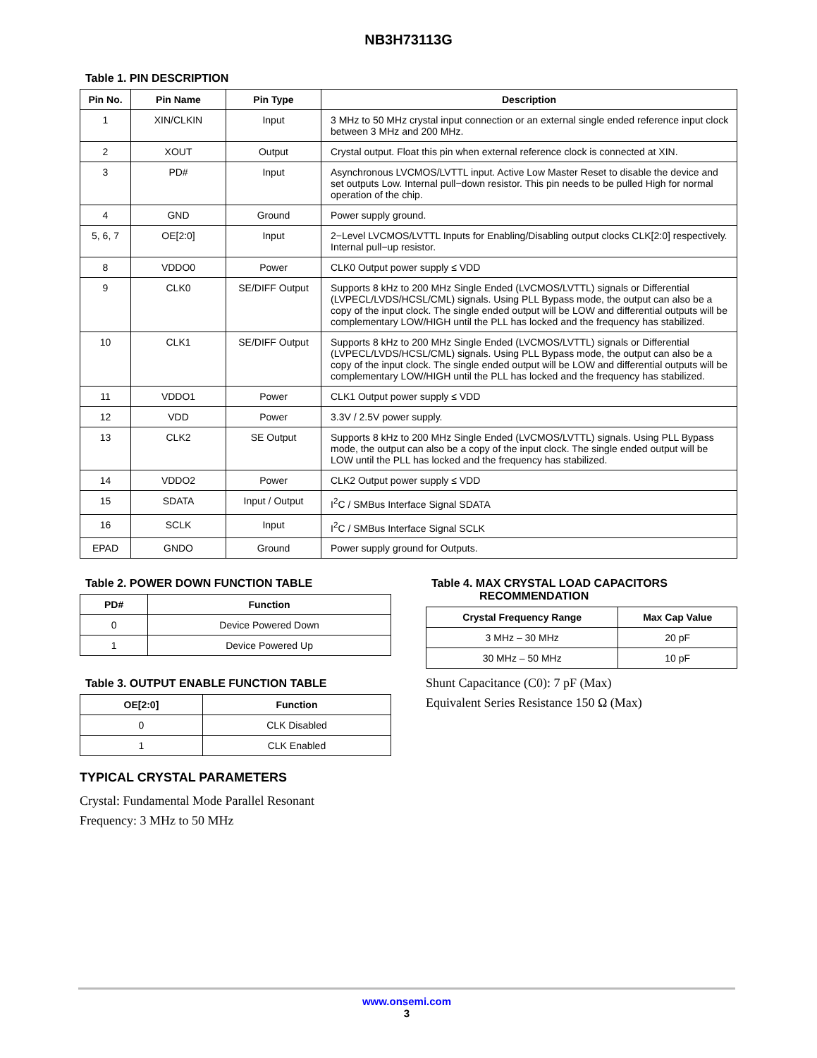NB3H73113G
Table 1. PIN DESCRIPTION
| Pin No. | Pin Name | Pin Type | Description |
| --- | --- | --- | --- |
| 1 | XIN/CLKIN | Input | 3 MHz to 50 MHz crystal input connection or an external single ended reference input clock between 3 MHz and 200 MHz. |
| 2 | XOUT | Output | Crystal output. Float this pin when external reference clock is connected at XIN. |
| 3 | PD# | Input | Asynchronous LVCMOS/LVTTL input. Active Low Master Reset to disable the device and set outputs Low. Internal pull−down resistor. This pin needs to be pulled High for normal operation of the chip. |
| 4 | GND | Ground | Power supply ground. |
| 5, 6, 7 | OE[2:0] | Input | 2−Level LVCMOS/LVTTL Inputs for Enabling/Disabling output clocks CLK[2:0] respectively. Internal pull−up resistor. |
| 8 | VDDO0 | Power | CLK0 Output power supply ≤ VDD |
| 9 | CLK0 | SE/DIFF Output | Supports 8 kHz to 200 MHz Single Ended (LVCMOS/LVTTL) signals or Differential (LVPECL/LVDS/HCSL/CML) signals. Using PLL Bypass mode, the output can also be a copy of the input clock. The single ended output will be LOW and differential outputs will be complementary LOW/HIGH until the PLL has locked and the frequency has stabilized. |
| 10 | CLK1 | SE/DIFF Output | Supports 8 kHz to 200 MHz Single Ended (LVCMOS/LVTTL) signals or Differential (LVPECL/LVDS/HCSL/CML) signals. Using PLL Bypass mode, the output can also be a copy of the input clock. The single ended output will be LOW and differential outputs will be complementary LOW/HIGH until the PLL has locked and the frequency has stabilized. |
| 11 | VDDO1 | Power | CLK1 Output power supply ≤ VDD |
| 12 | VDD | Power | 3.3V / 2.5V power supply. |
| 13 | CLK2 | SE Output | Supports 8 kHz to 200 MHz Single Ended (LVCMOS/LVTTL) signals. Using PLL Bypass mode, the output can also be a copy of the input clock. The single ended output will be LOW until the PLL has locked and the frequency has stabilized. |
| 14 | VDDO2 | Power | CLK2 Output power supply ≤ VDD |
| 15 | SDATA | Input / Output | I<sup>2</sup>C / SMBus Interface Signal SDATA |
| 16 | SCLK | Input | I<sup>2</sup>C / SMBus Interface Signal SCLK |
| EPAD | GNDO | Ground | Power supply ground for Outputs. |
Table 2. POWER DOWN FUNCTION TABLE
| PD# | Function |
| --- | --- |
| 0 | Device Powered Down |
| 1 | Device Powered Up |
Table 3. OUTPUT ENABLE FUNCTION TABLE
| OE[2:0] | Function |
| --- | --- |
| 0 | CLK Disabled |
| 1 | CLK Enabled |
TYPICAL CRYSTAL PARAMETERS
Crystal: Fundamental Mode Parallel Resonant
Frequency: 3 MHz to 50 MHz
Table 4. MAX CRYSTAL LOAD CAPACITORS
RECOMMENDATION
| Crystal Frequency Range | Max Cap Value |
| --- | --- |
| 3 MHz – 30 MHz | 20 pF |
| 30 MHz – 50 MHz | 10 pF |
Shunt Capacitance (C0): 7 pF (Max)
Equivalent Series Resistance 150 Ω (Max)
www.onsemi.com
3